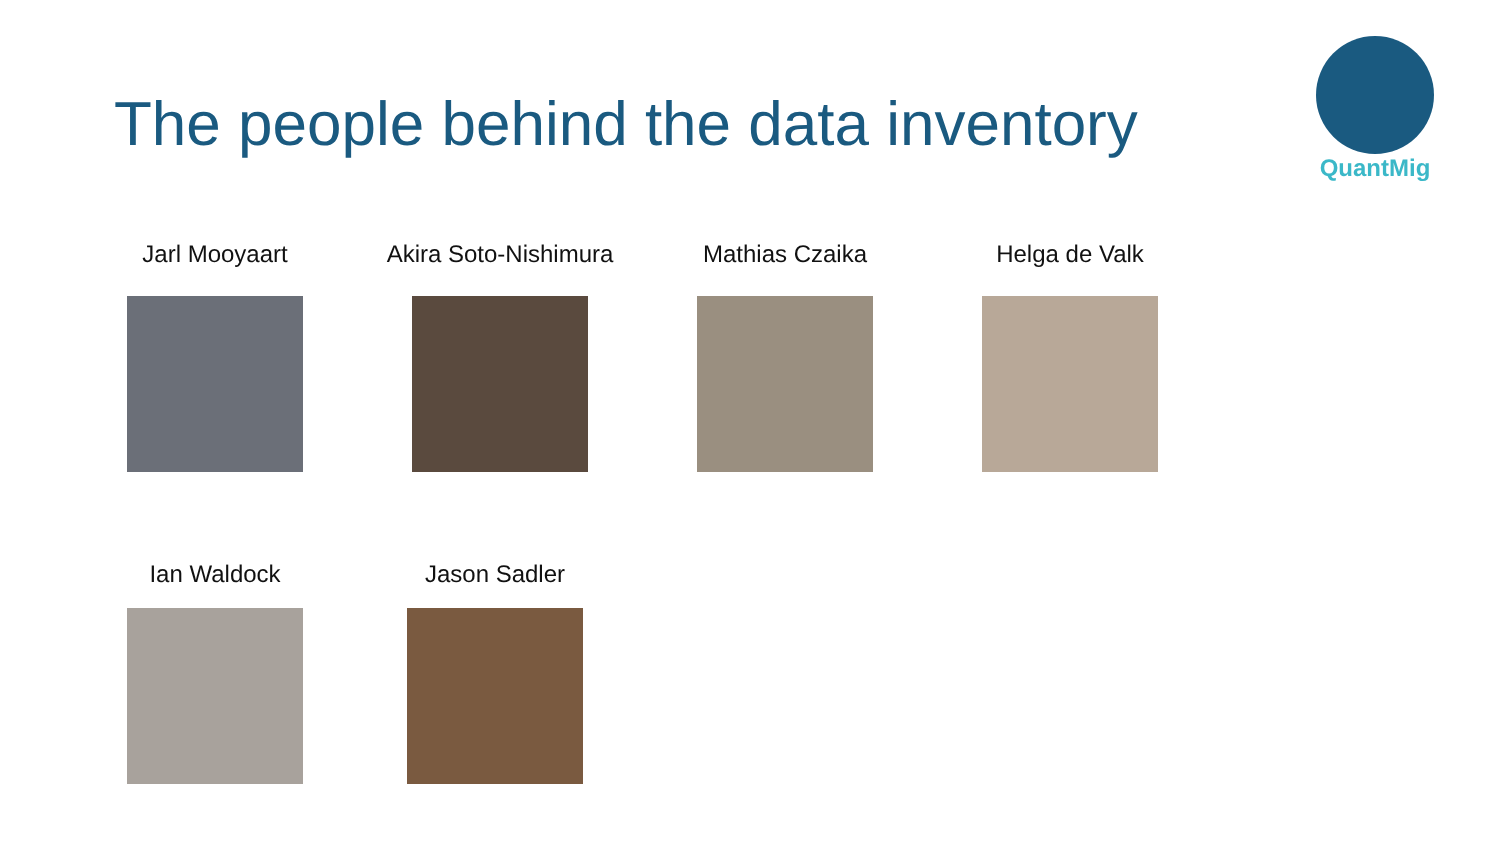The people behind the data inventory
QuantMig
Jarl Mooyaart
Akira Soto-Nishimura
Mathias Czaika Helga de Valk
Ian Waldock Jason Sadler